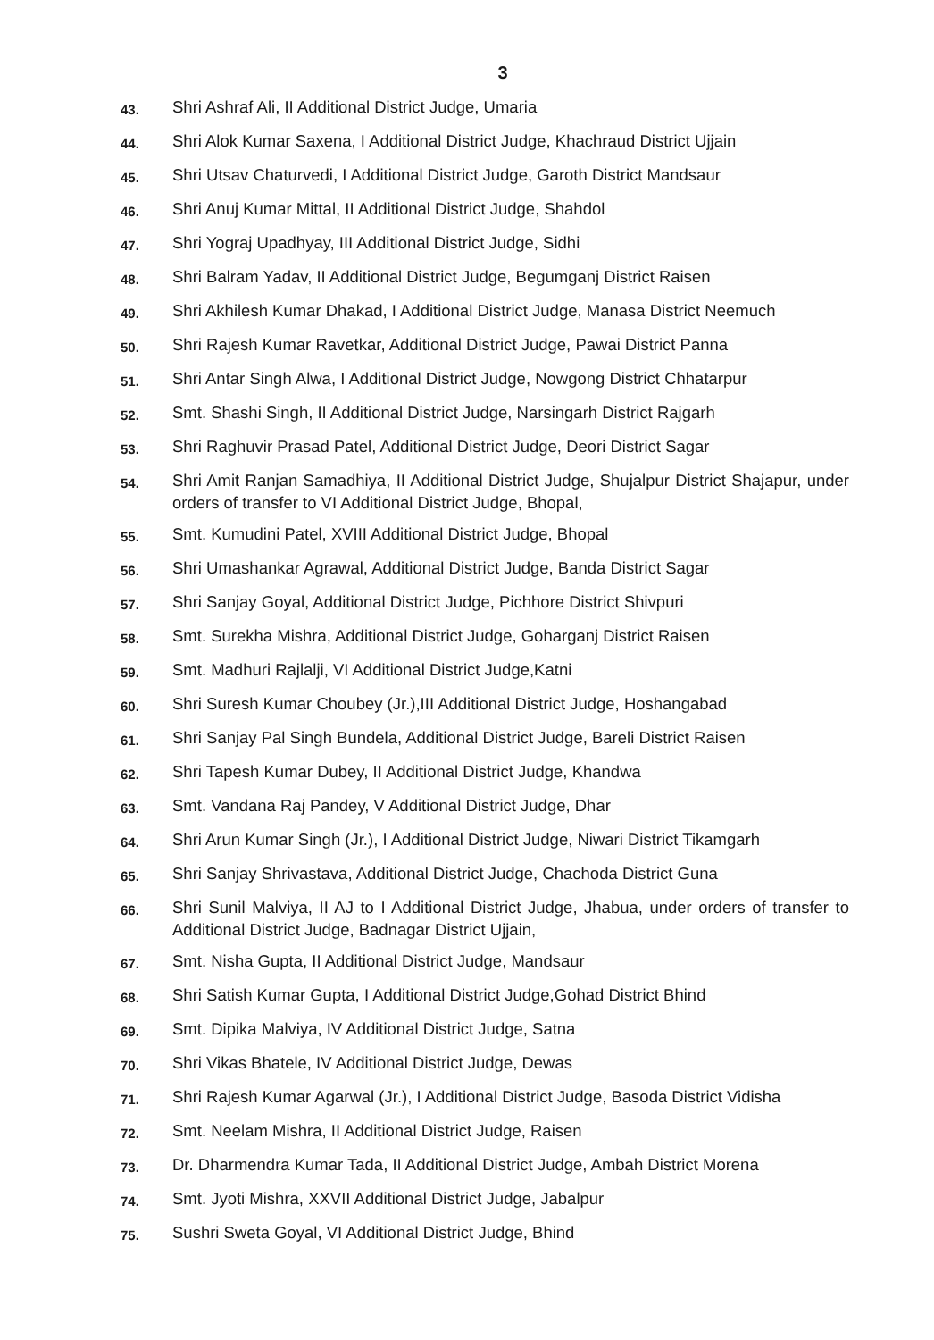3
43.
Shri Ashraf Ali, II Additional District Judge, Umaria
44.
Shri Alok Kumar Saxena, I Additional District Judge, Khachraud District Ujjain
45.
Shri Utsav Chaturvedi, I Additional District Judge, Garoth District Mandsaur
46.
Shri Anuj Kumar Mittal, II Additional District Judge, Shahdol
47.
Shri Yograj Upadhyay, III Additional District Judge, Sidhi
48.
Shri Balram Yadav, II Additional District Judge, Begumganj District Raisen
49.
Shri Akhilesh Kumar Dhakad, I Additional District Judge, Manasa District Neemuch
50.
Shri Rajesh Kumar Ravetkar, Additional District Judge, Pawai District Panna
51.
Shri Antar Singh Alwa, I Additional District Judge, Nowgong District Chhatarpur
52.
Smt. Shashi Singh, II Additional District Judge, Narsingarh District Rajgarh
53.
Shri Raghuvir Prasad Patel, Additional District Judge, Deori District Sagar
54.
Shri Amit Ranjan Samadhiya, II Additional District Judge, Shujalpur District Shajapur, under orders of transfer to VI Additional District Judge, Bhopal,
55.
Smt. Kumudini Patel, XVIII Additional District Judge, Bhopal
56.
Shri Umashankar Agrawal, Additional District Judge, Banda District Sagar
57.
Shri Sanjay Goyal, Additional District Judge, Pichhore District Shivpuri
58.
Smt. Surekha Mishra, Additional District Judge, Goharganj District Raisen
59.
Smt. Madhuri Rajlalji, VI Additional District Judge,Katni
60.
Shri Suresh Kumar Choubey (Jr.),III Additional District Judge, Hoshangabad
61.
Shri Sanjay Pal Singh Bundela, Additional District Judge, Bareli District Raisen
62.
Shri Tapesh Kumar Dubey, II Additional District Judge, Khandwa
63.
Smt. Vandana Raj Pandey, V Additional District Judge, Dhar
64.
Shri Arun Kumar Singh (Jr.), I Additional District Judge, Niwari District Tikamgarh
65.
Shri Sanjay Shrivastava, Additional District Judge, Chachoda District Guna
66.
Shri Sunil Malviya, II AJ to I Additional District Judge, Jhabua, under orders of transfer to Additional District Judge, Badnagar District Ujjain,
67.
Smt. Nisha Gupta, II Additional District Judge, Mandsaur
68.
Shri Satish Kumar Gupta, I Additional District Judge,Gohad District Bhind
69.
Smt. Dipika Malviya, IV Additional District Judge, Satna
70.
Shri Vikas Bhatele, IV Additional District Judge, Dewas
71.
Shri Rajesh Kumar Agarwal (Jr.), I Additional District Judge, Basoda District Vidisha
72.
Smt. Neelam Mishra, II Additional District Judge, Raisen
73.
Dr. Dharmendra Kumar Tada, II Additional District Judge, Ambah District Morena
74.
Smt. Jyoti Mishra, XXVII Additional District Judge, Jabalpur
75.
Sushri Sweta Goyal, VI Additional District Judge, Bhind